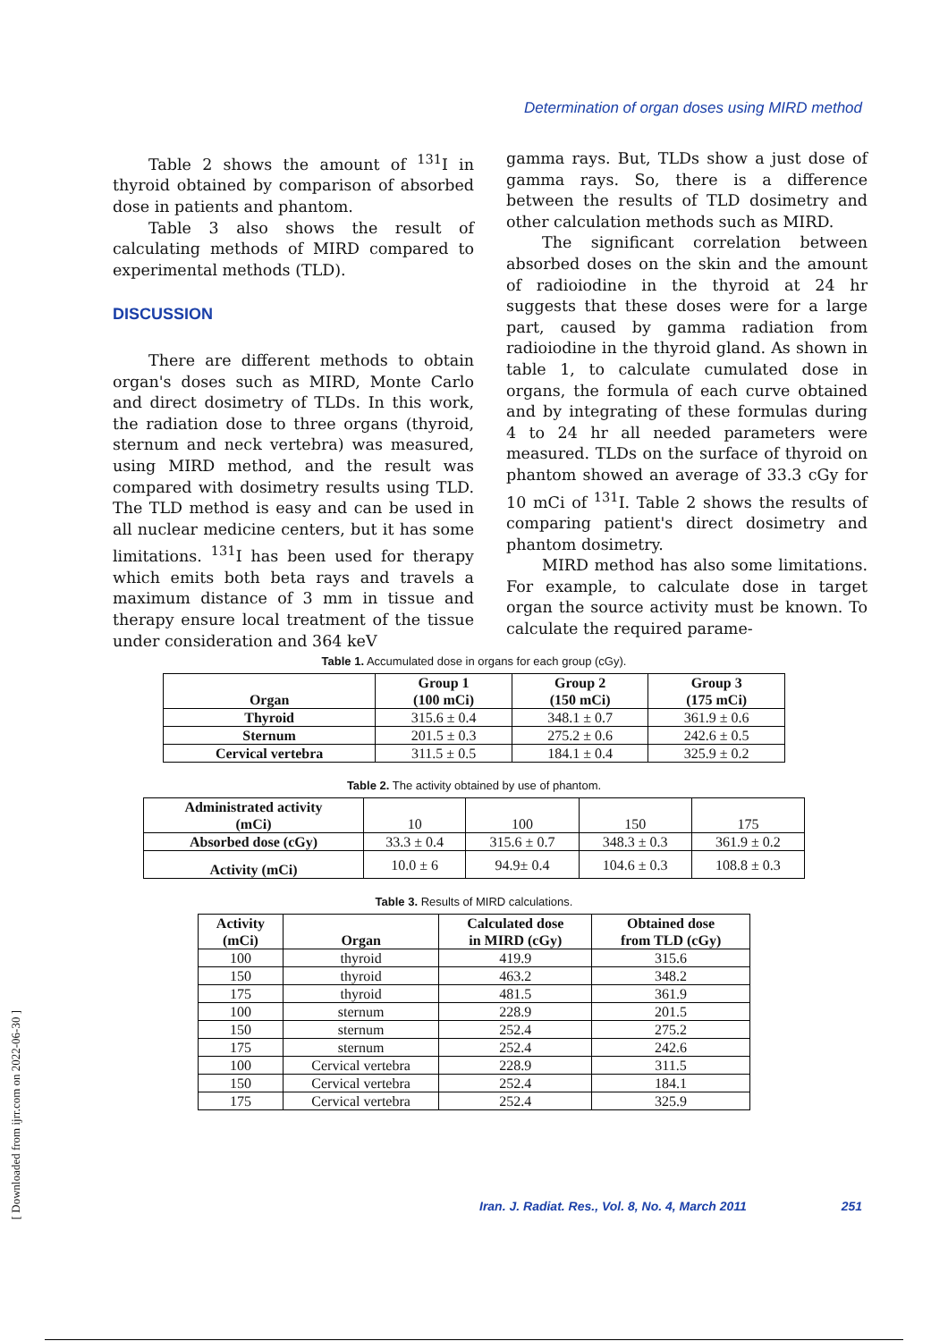Determination of organ doses using MIRD method
Table 2 shows the amount of <sup>131</sup>I in thyroid obtained by comparison of absorbed dose in patients and phantom.
Table 3 also shows the result of calculating methods of MIRD compared to experimental methods (TLD).
DISCUSSION
There are different methods to obtain organ's doses such as MIRD, Monte Carlo and direct dosimetry of TLDs. In this work, the radiation dose to three organs (thyroid, sternum and neck vertebra) was measured, using MIRD method, and the result was compared with dosimetry results using TLD. The TLD method is easy and can be used in all nuclear medicine centers, but it has some limitations. <sup>131</sup>I has been used for therapy which emits both beta rays and travels a maximum distance of 3 mm in tissue and therapy ensure local treatment of the tissue under consideration and 364 keV
gamma rays. But, TLDs show a just dose of gamma rays. So, there is a difference between the results of TLD dosimetry and other calculation methods such as MIRD.
The significant correlation between absorbed doses on the skin and the amount of radioiodine in the thyroid at 24 hr suggests that these doses were for a large part, caused by gamma radiation from radioiodine in the thyroid gland. As shown in table 1, to calculate cumulated dose in organs, the formula of each curve obtained and by integrating of these formulas during 4 to 24 hr all needed parameters were measured. TLDs on the surface of thyroid on phantom showed an average of 33.3 cGy for 10 mCi of <sup>131</sup>I. Table 2 shows the results of comparing patient's direct dosimetry and phantom dosimetry.
MIRD method has also some limitations. For example, to calculate dose in target organ the source activity must be known. To calculate the required parame-
Table 1. Accumulated dose in organs for each group (cGy).
| Organ | Group 1 (100 mCi) | Group 2 (150 mCi) | Group 3 (175 mCi) |
| --- | --- | --- | --- |
| Thyroid | 315.6 ± 0.4 | 348.1 ± 0.7 | 361.9 ± 0.6 |
| Sternum | 201.5 ± 0.3 | 275.2 ± 0.6 | 242.6 ± 0.5 |
| Cervical vertebra | 311.5 ± 0.5 | 184.1 ± 0.4 | 325.9 ± 0.2 |
Table 2. The activity obtained by use of phantom.
| Administrated activity (mCi) | 10 | 100 | 150 | 175 |
| Absorbed dose (cGy) | 33.3 ± 0.4 | 315.6 ± 0.7 | 348.3 ± 0.3 | 361.9 ± 0.2 |
| Activity (mCi) | 10.0 ± 6 | 94.9± 0.4 | 104.6 ± 0.3 | 108.8 ± 0.3 |
Table 3. Results of MIRD calculations.
| Activity (mCi) | Organ | Calculated dose in MIRD (cGy) | Obtained dose from TLD (cGy) |
| --- | --- | --- | --- |
| 100 | thyroid | 419.9 | 315.6 |
| 150 | thyroid | 463.2 | 348.2 |
| 175 | thyroid | 481.5 | 361.9 |
| 100 | sternum | 228.9 | 201.5 |
| 150 | sternum | 252.4 | 275.2 |
| 175 | sternum | 252.4 | 242.6 |
| 100 | Cervical vertebra | 228.9 | 311.5 |
| 150 | Cervical vertebra | 252.4 | 184.1 |
| 175 | Cervical vertebra | 252.4 | 325.9 |
Iran. J. Radiat. Res., Vol. 8, No. 4, March 2011 251
[ Downloaded from ijrr.com on 2022-06-30 ]